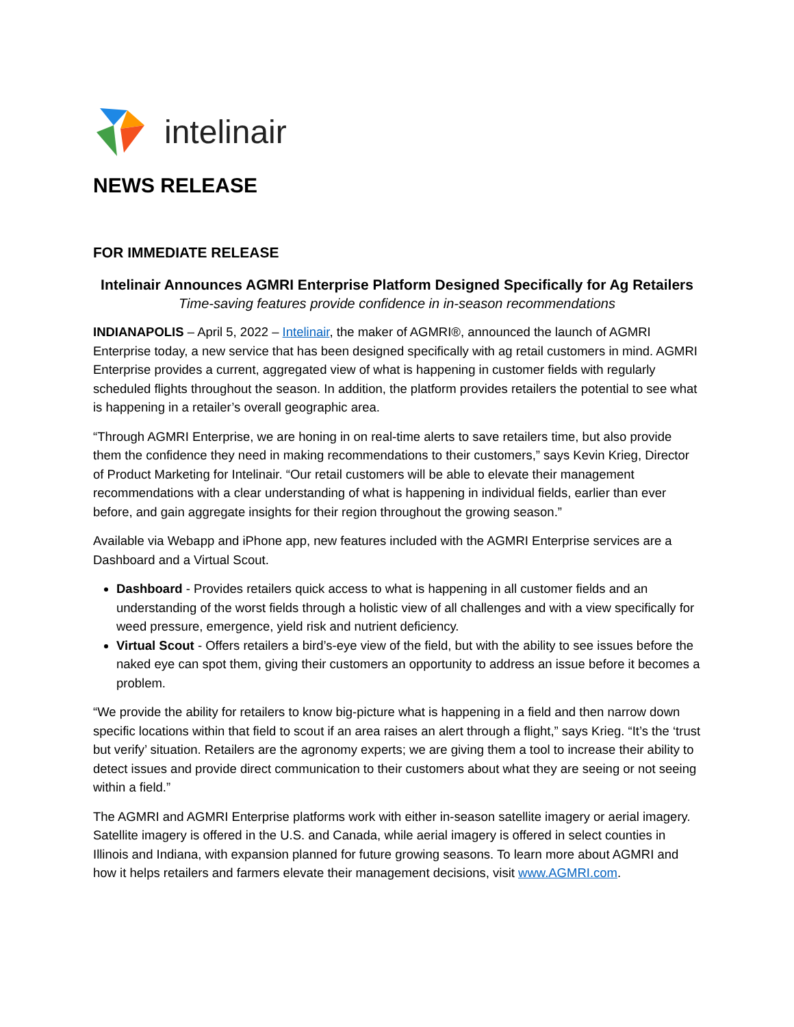intelinair
NEWS RELEASE
FOR IMMEDIATE RELEASE
Intelinair Announces AGMRI Enterprise Platform Designed Specifically for Ag Retailers
Time-saving features provide confidence in in-season recommendations
INDIANAPOLIS – April 5, 2022 – Intelinair, the maker of AGMRI®, announced the launch of AGMRI Enterprise today, a new service that has been designed specifically with ag retail customers in mind. AGMRI Enterprise provides a current, aggregated view of what is happening in customer fields with regularly scheduled flights throughout the season. In addition, the platform provides retailers the potential to see what is happening in a retailer’s overall geographic area.
“Through AGMRI Enterprise, we are honing in on real-time alerts to save retailers time, but also provide them the confidence they need in making recommendations to their customers,” says Kevin Krieg, Director of Product Marketing for Intelinair. “Our retail customers will be able to elevate their management recommendations with a clear understanding of what is happening in individual fields, earlier than ever before, and gain aggregate insights for their region throughout the growing season.”
Available via Webapp and iPhone app, new features included with the AGMRI Enterprise services are a Dashboard and a Virtual Scout.
Dashboard - Provides retailers quick access to what is happening in all customer fields and an understanding of the worst fields through a holistic view of all challenges and with a view specifically for weed pressure, emergence, yield risk and nutrient deficiency.
Virtual Scout - Offers retailers a bird’s-eye view of the field, but with the ability to see issues before the naked eye can spot them, giving their customers an opportunity to address an issue before it becomes a problem.
“We provide the ability for retailers to know big-picture what is happening in a field and then narrow down specific locations within that field to scout if an area raises an alert through a flight,” says Krieg. “It’s the ‘trust but verify’ situation. Retailers are the agronomy experts; we are giving them a tool to increase their ability to detect issues and provide direct communication to their customers about what they are seeing or not seeing within a field.”
The AGMRI and AGMRI Enterprise platforms work with either in-season satellite imagery or aerial imagery. Satellite imagery is offered in the U.S. and Canada, while aerial imagery is offered in select counties in Illinois and Indiana, with expansion planned for future growing seasons. To learn more about AGMRI and how it helps retailers and farmers elevate their management decisions, visit www.AGMRI.com.